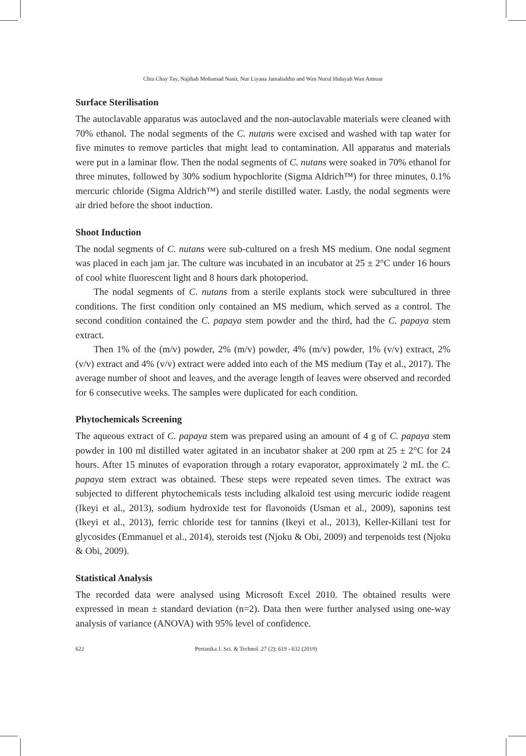Chia Chay Tay, Najihah Mohamad Nasir, Nur Liyana Jamaluddin and Wan Nurul Hidayah Wan Annuar
Surface Sterilisation
The autoclavable apparatus was autoclaved and the non-autoclavable materials were cleaned with 70% ethanol. The nodal segments of the C. nutans were excised and washed with tap water for five minutes to remove particles that might lead to contamination. All apparatus and materials were put in a laminar flow. Then the nodal segments of C. nutans were soaked in 70% ethanol for three minutes, followed by 30% sodium hypochlorite (Sigma Aldrich™) for three minutes, 0.1% mercuric chloride (Sigma Aldrich™) and sterile distilled water. Lastly, the nodal segments were air dried before the shoot induction.
Shoot Induction
The nodal segments of C. nutans were sub-cultured on a fresh MS medium. One nodal segment was placed in each jam jar. The culture was incubated in an incubator at 25 ± 2°C under 16 hours of cool white fluorescent light and 8 hours dark photoperiod.
The nodal segments of C. nutans from a sterile explants stock were subcultured in three conditions. The first condition only contained an MS medium, which served as a control. The second condition contained the C. papaya stem powder and the third, had the C. papaya stem extract.
Then 1% of the (m/v) powder, 2% (m/v) powder, 4% (m/v) powder, 1% (v/v) extract, 2% (v/v) extract and 4% (v/v) extract were added into each of the MS medium (Tay et al., 2017). The average number of shoot and leaves, and the average length of leaves were observed and recorded for 6 consecutive weeks. The samples were duplicated for each condition.
Phytochemicals Screening
The aqueous extract of C. papaya stem was prepared using an amount of 4 g of C. papaya stem powder in 100 ml distilled water agitated in an incubator shaker at 200 rpm at 25 ± 2°C for 24 hours. After 15 minutes of evaporation through a rotary evaporator, approximately 2 mL the C. papaya stem extract was obtained. These steps were repeated seven times. The extract was subjected to different phytochemicals tests including alkaloid test using mercuric iodide reagent (Ikeyi et al., 2013), sodium hydroxide test for flavonoids (Usman et al., 2009), saponins test (Ikeyi et al., 2013), ferric chloride test for tannins (Ikeyi et al., 2013), Keller-Killani test for glycosides (Emmanuel et al., 2014), steroids test (Njoku & Obi, 2009) and terpenoids test (Njoku & Obi, 2009).
Statistical Analysis
The recorded data were analysed using Microsoft Excel 2010. The obtained results were expressed in mean ± standard deviation (n=2). Data then were further analysed using one-way analysis of variance (ANOVA) with 95% level of confidence.
622 Pertanika J. Sci. & Technol. 27 (2): 619 - 632 (2019)